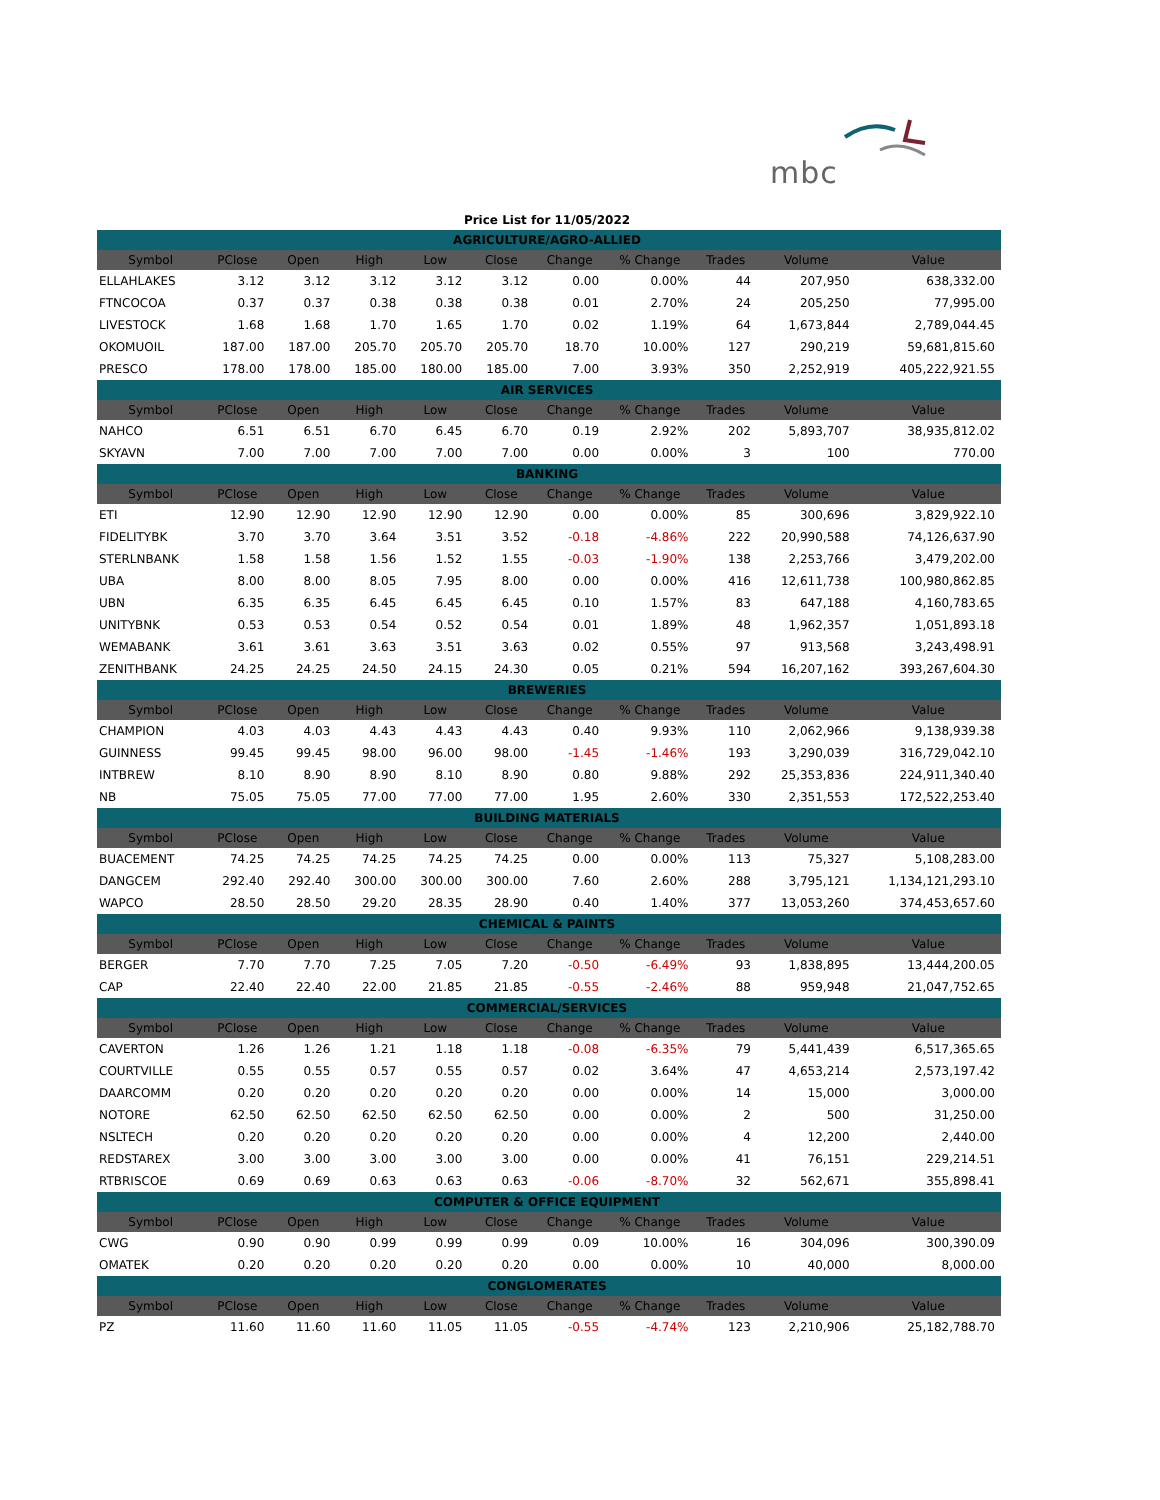mbc
| Price List for 11/05/2022 | | | | | | | | | | |
| AGRICULTURE/AGRO-ALLIED | | | | | | | | | | |
| Symbol | PClose | Open | High | Low | Close | Change | % Change | Trades | Volume | Value |
| ELLAHLAKES | 3.12 | 3.12 | 3.12 | 3.12 | 3.12 | 0.00 | 0.00% | 44 | 207,950 | 638,332.00 |
| FTNCOCOA | 0.37 | 0.37 | 0.38 | 0.38 | 0.38 | 0.01 | 2.70% | 24 | 205,250 | 77,995.00 |
| LIVESTOCK | 1.68 | 1.68 | 1.70 | 1.65 | 1.70 | 0.02 | 1.19% | 64 | 1,673,844 | 2,789,044.45 |
| OKOMUOIL | 187.00 | 187.00 | 205.70 | 205.70 | 205.70 | 18.70 | 10.00% | 127 | 290,219 | 59,681,815.60 |
| PRESCO | 178.00 | 178.00 | 185.00 | 180.00 | 185.00 | 7.00 | 3.93% | 350 | 2,252,919 | 405,222,921.55 |
| AIR SERVICES | | | | | | | | | | |
| Symbol | PClose | Open | High | Low | Close | Change | % Change | Trades | Volume | Value |
| NAHCO | 6.51 | 6.51 | 6.70 | 6.45 | 6.70 | 0.19 | 2.92% | 202 | 5,893,707 | 38,935,812.02 |
| SKYAVN | 7.00 | 7.00 | 7.00 | 7.00 | 7.00 | 0.00 | 0.00% | 3 | 100 | 770.00 |
| BANKING | | | | | | | | | | |
| Symbol | PClose | Open | High | Low | Close | Change | % Change | Trades | Volume | Value |
| ETI | 12.90 | 12.90 | 12.90 | 12.90 | 12.90 | 0.00 | 0.00% | 85 | 300,696 | 3,829,922.10 |
| FIDELITYBK | 3.70 | 3.70 | 3.64 | 3.51 | 3.52 | -0.18 | -4.86% | 222 | 20,990,588 | 74,126,637.90 |
| STERLNBANK | 1.58 | 1.58 | 1.56 | 1.52 | 1.55 | -0.03 | -1.90% | 138 | 2,253,766 | 3,479,202.00 |
| UBA | 8.00 | 8.00 | 8.05 | 7.95 | 8.00 | 0.00 | 0.00% | 416 | 12,611,738 | 100,980,862.85 |
| UBN | 6.35 | 6.35 | 6.45 | 6.45 | 6.45 | 0.10 | 1.57% | 83 | 647,188 | 4,160,783.65 |
| UNITYBNK | 0.53 | 0.53 | 0.54 | 0.52 | 0.54 | 0.01 | 1.89% | 48 | 1,962,357 | 1,051,893.18 |
| WEMABANK | 3.61 | 3.61 | 3.63 | 3.51 | 3.63 | 0.02 | 0.55% | 97 | 913,568 | 3,243,498.91 |
| ZENITHBANK | 24.25 | 24.25 | 24.50 | 24.15 | 24.30 | 0.05 | 0.21% | 594 | 16,207,162 | 393,267,604.30 |
| BREWERIES | | | | | | | | | | |
| Symbol | PClose | Open | High | Low | Close | Change | % Change | Trades | Volume | Value |
| CHAMPION | 4.03 | 4.03 | 4.43 | 4.43 | 4.43 | 0.40 | 9.93% | 110 | 2,062,966 | 9,138,939.38 |
| GUINNESS | 99.45 | 99.45 | 98.00 | 96.00 | 98.00 | -1.45 | -1.46% | 193 | 3,290,039 | 316,729,042.10 |
| INTBREW | 8.10 | 8.90 | 8.90 | 8.10 | 8.90 | 0.80 | 9.88% | 292 | 25,353,836 | 224,911,340.40 |
| NB | 75.05 | 75.05 | 77.00 | 77.00 | 77.00 | 1.95 | 2.60% | 330 | 2,351,553 | 172,522,253.40 |
| BUILDING MATERIALS | | | | | | | | | | |
| Symbol | PClose | Open | High | Low | Close | Change | % Change | Trades | Volume | Value |
| BUACEMENT | 74.25 | 74.25 | 74.25 | 74.25 | 74.25 | 0.00 | 0.00% | 113 | 75,327 | 5,108,283.00 |
| DANGCEM | 292.40 | 292.40 | 300.00 | 300.00 | 300.00 | 7.60 | 2.60% | 288 | 3,795,121 | 1,134,121,293.10 |
| WAPCO | 28.50 | 28.50 | 29.20 | 28.35 | 28.90 | 0.40 | 1.40% | 377 | 13,053,260 | 374,453,657.60 |
| CHEMICAL & PAINTS | | | | | | | | | | |
| Symbol | PClose | Open | High | Low | Close | Change | % Change | Trades | Volume | Value |
| BERGER | 7.70 | 7.70 | 7.25 | 7.05 | 7.20 | -0.50 | -6.49% | 93 | 1,838,895 | 13,444,200.05 |
| CAP | 22.40 | 22.40 | 22.00 | 21.85 | 21.85 | -0.55 | -2.46% | 88 | 959,948 | 21,047,752.65 |
| COMMERCIAL/SERVICES | | | | | | | | | | |
| Symbol | PClose | Open | High | Low | Close | Change | % Change | Trades | Volume | Value |
| CAVERTON | 1.26 | 1.26 | 1.21 | 1.18 | 1.18 | -0.08 | -6.35% | 79 | 5,441,439 | 6,517,365.65 |
| COURTVILLE | 0.55 | 0.55 | 0.57 | 0.55 | 0.57 | 0.02 | 3.64% | 47 | 4,653,214 | 2,573,197.42 |
| DAARCOMM | 0.20 | 0.20 | 0.20 | 0.20 | 0.20 | 0.00 | 0.00% | 14 | 15,000 | 3,000.00 |
| NOTORE | 62.50 | 62.50 | 62.50 | 62.50 | 62.50 | 0.00 | 0.00% | 2 | 500 | 31,250.00 |
| NSLTECH | 0.20 | 0.20 | 0.20 | 0.20 | 0.20 | 0.00 | 0.00% | 4 | 12,200 | 2,440.00 |
| REDSTAREX | 3.00 | 3.00 | 3.00 | 3.00 | 3.00 | 0.00 | 0.00% | 41 | 76,151 | 229,214.51 |
| RTBRISCOE | 0.69 | 0.69 | 0.63 | 0.63 | 0.63 | -0.06 | -8.70% | 32 | 562,671 | 355,898.41 |
| COMPUTER & OFFICE EQUIPMENT | | | | | | | | | | |
| Symbol | PClose | Open | High | Low | Close | Change | % Change | Trades | Volume | Value |
| CWG | 0.90 | 0.90 | 0.99 | 0.99 | 0.99 | 0.09 | 10.00% | 16 | 304,096 | 300,390.09 |
| OMATEK | 0.20 | 0.20 | 0.20 | 0.20 | 0.20 | 0.00 | 0.00% | 10 | 40,000 | 8,000.00 |
| CONGLOMERATES | | | | | | | | | | |
| Symbol | PClose | Open | High | Low | Close | Change | % Change | Trades | Volume | Value |
| PZ | 11.60 | 11.60 | 11.60 | 11.05 | 11.05 | -0.55 | -4.74% | 123 | 2,210,906 | 25,182,788.70 |